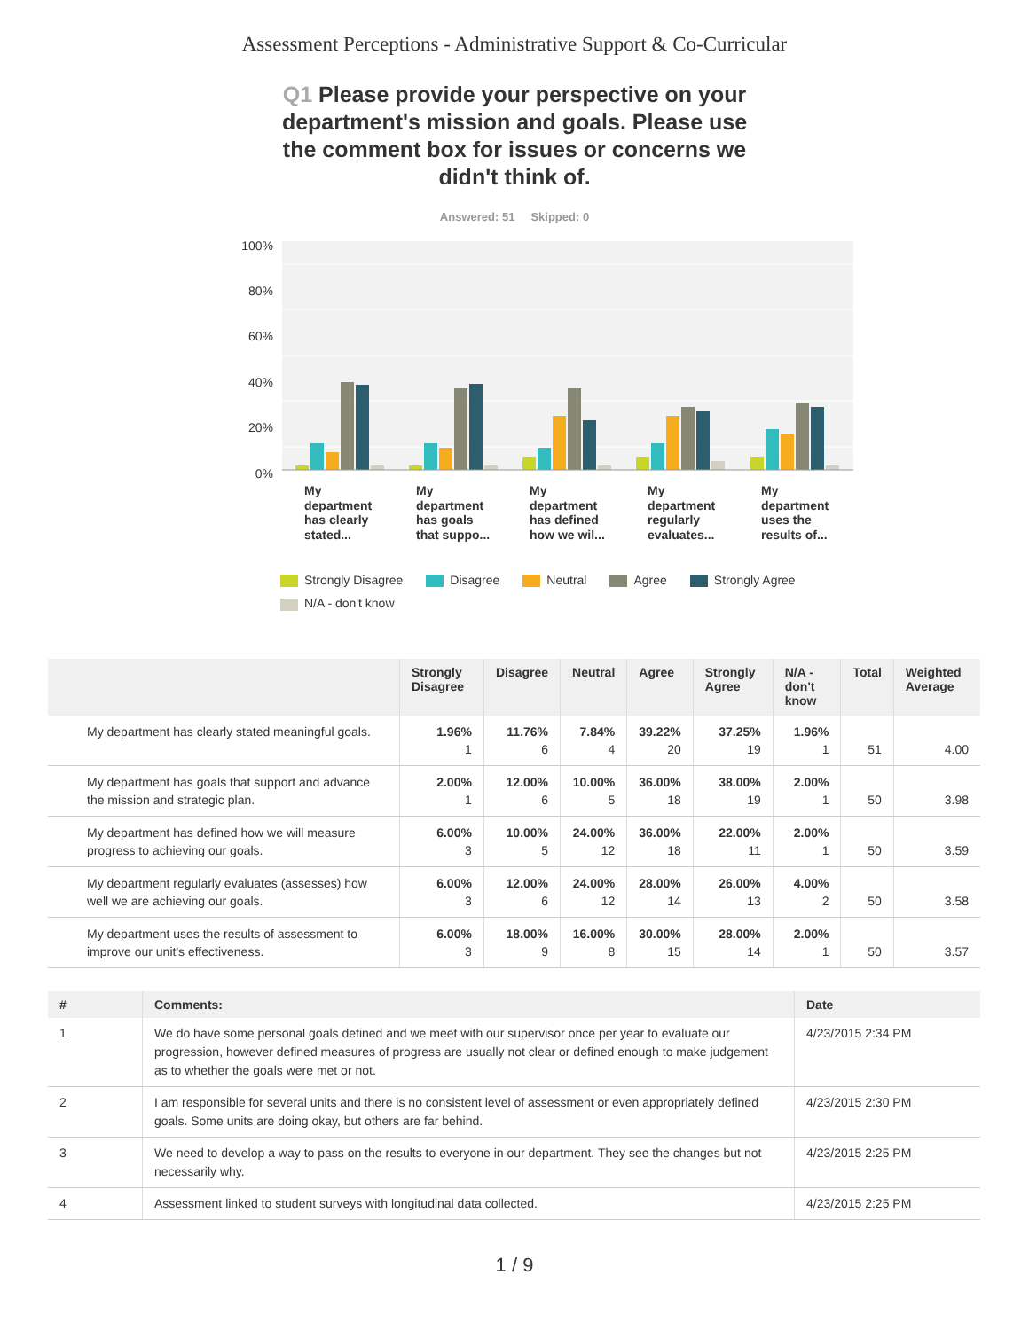Assessment Perceptions - Administrative Support & Co-Curricular
Q1 Please provide your perspective on your department's mission and goals. Please use the comment box for issues or concerns we didn't think of.
Answered: 51 Skipped: 0
100%
80%
60%
40%
20%
0%
My
department
has clearly
stated...
My
department
has goals
that suppo...
My
department
has defined
how we wil...
My
department
regularly
evaluates...
My
department
uses the
results of...
Strongly Disagree Disagree Neutral Agree Strongly Agree N/A - don't know
| | Strongly Disagree | Disagree | Neutral | Agree | Strongly Agree | N/A - don't know | Total | Weighted Average |
| --- | --- | --- | --- | --- | --- | --- | --- | --- |
| My department has clearly stated meaningful goals. | 1.96% 1 | 11.76% 6 | 7.84% 4 | 39.22% 20 | 37.25% 19 | 1.96% 1 | 51 | 4.00 |
| My department has goals that support and advance the mission and strategic plan. | 2.00% 1 | 12.00% 6 | 10.00% 5 | 36.00% 18 | 38.00% 19 | 2.00% 1 | 50 | 3.98 |
| My department has defined how we will measure progress to achieving our goals. | 6.00% 3 | 10.00% 5 | 24.00% 12 | 36.00% 18 | 22.00% 11 | 2.00% 1 | 50 | 3.59 |
| My department regularly evaluates (assesses) how well we are achieving our goals. | 6.00% 3 | 12.00% 6 | 24.00% 12 | 28.00% 14 | 26.00% 13 | 4.00% 2 | 50 | 3.58 |
| My department uses the results of assessment to improve our unit's effectiveness. | 6.00% 3 | 18.00% 9 | 16.00% 8 | 30.00% 15 | 28.00% 14 | 2.00% 1 | 50 | 3.57 |
| # | Comments: | Date |
| --- | --- | --- |
| 1 | We do have some personal goals defined and we meet with our supervisor once per year to evaluate our progression, however defined measures of progress are usually not clear or defined enough to make judgement as to whether the goals were met or not. | 4/23/2015 2:34 PM |
| 2 | I am responsible for several units and there is no consistent level of assessment or even appropriately defined goals. Some units are doing okay, but others are far behind. | 4/23/2015 2:30 PM |
| 3 | We need to develop a way to pass on the results to everyone in our department. They see the changes but not necessarily why. | 4/23/2015 2:25 PM |
| 4 | Assessment linked to student surveys with longitudinal data collected. | 4/23/2015 2:25 PM |
1 / 9